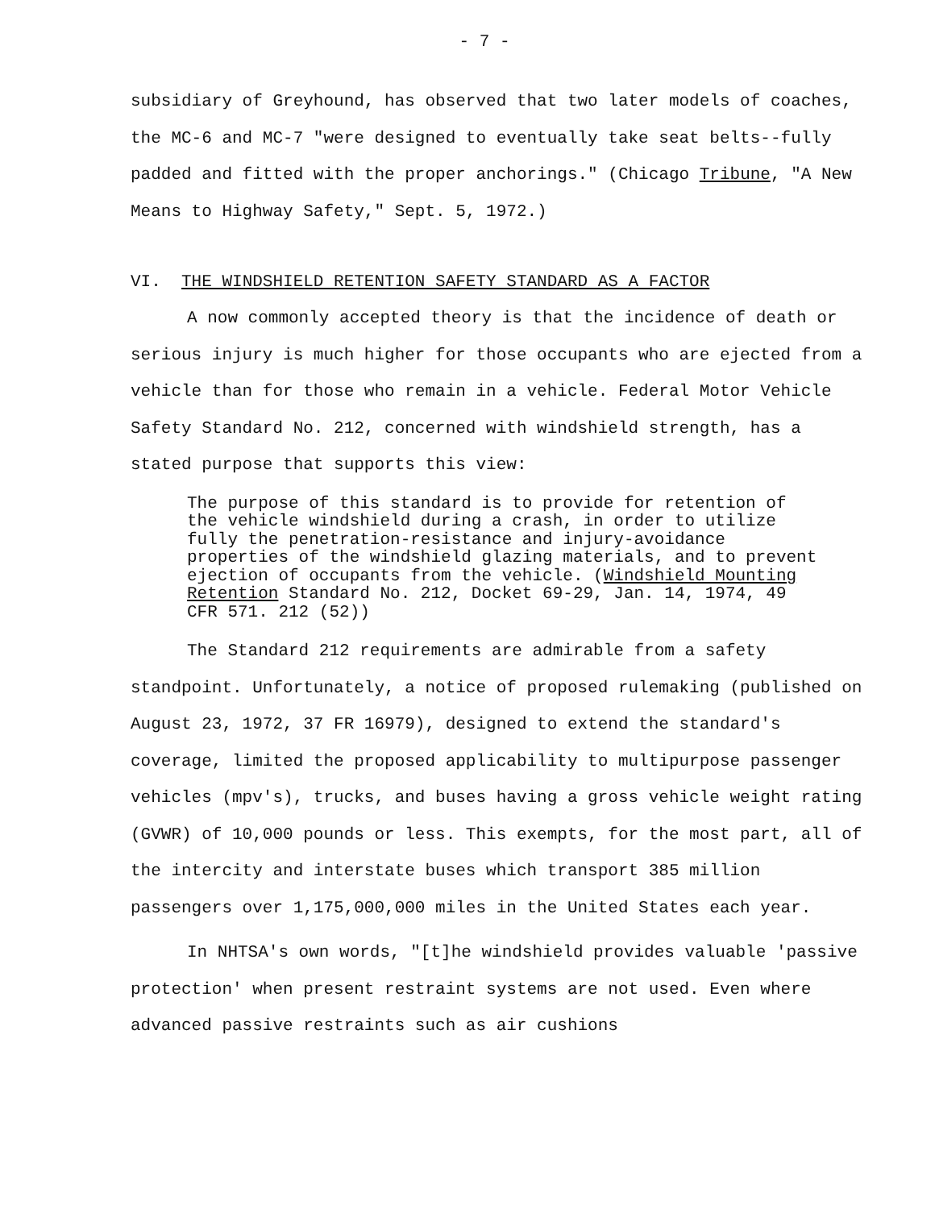- 7 -
subsidiary of Greyhound, has observed that two later models of coaches, the MC-6 and MC-7 "were designed to eventually take seat belts--fully padded and fitted with the proper anchorings." (Chicago Tribune, "A New Means to Highway Safety," Sept. 5, 1972.)
VI. THE WINDSHIELD RETENTION SAFETY STANDARD AS A FACTOR
A now commonly accepted theory is that the incidence of death or serious injury is much higher for those occupants who are ejected from a vehicle than for those who remain in a vehicle. Federal Motor Vehicle Safety Standard No. 212, concerned with windshield strength, has a stated purpose that supports this view:
The purpose of this standard is to provide for retention of the vehicle windshield during a crash, in order to utilize fully the penetration-resistance and injury-avoidance properties of the windshield glazing materials, and to prevent ejection of occupants from the vehicle. (Windshield Mounting Retention Standard No. 212, Docket 69-29, Jan. 14, 1974, 49 CFR 571. 212 (52))
The Standard 212 requirements are admirable from a safety standpoint. Unfortunately, a notice of proposed rulemaking (published on August 23, 1972, 37 FR 16979), designed to extend the standard's coverage, limited the proposed applicability to multipurpose passenger vehicles (mpv's), trucks, and buses having a gross vehicle weight rating (GVWR) of 10,000 pounds or less. This exempts, for the most part, all of the intercity and interstate buses which transport 385 million passengers over 1,175,000,000 miles in the United States each year.
In NHTSA's own words, "[t]he windshield provides valuable 'passive protection' when present restraint systems are not used. Even where advanced passive restraints such as air cushions